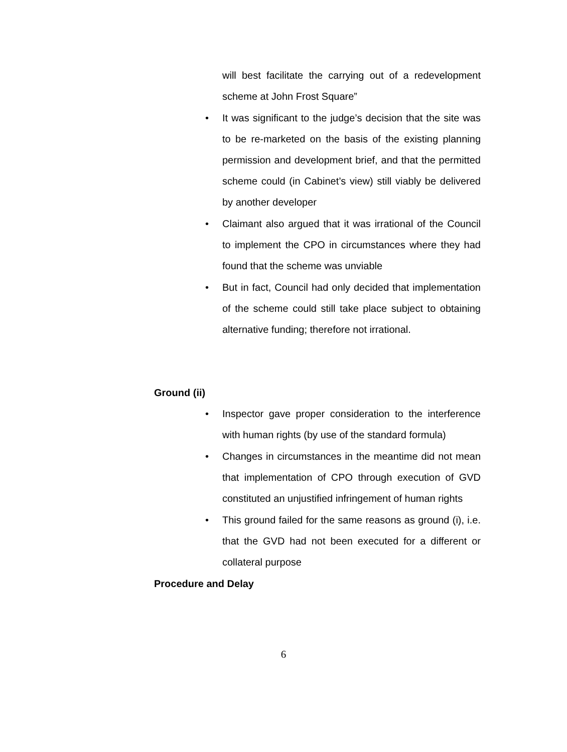will best facilitate the carrying out of a redevelopment scheme at John Frost Square”
• It was significant to the judge’s decision that the site was to be re-marketed on the basis of the existing planning permission and development brief, and that the permitted scheme could (in Cabinet’s view) still viably be delivered by another developer
• Claimant also argued that it was irrational of the Council to implement the CPO in circumstances where they had found that the scheme was unviable
• But in fact, Council had only decided that implementation of the scheme could still take place subject to obtaining alternative funding; therefore not irrational.
Ground (ii)
• Inspector gave proper consideration to the interference with human rights (by use of the standard formula)
• Changes in circumstances in the meantime did not mean that implementation of CPO through execution of GVD constituted an unjustified infringement of human rights
• This ground failed for the same reasons as ground (i), i.e. that the GVD had not been executed for a different or collateral purpose
Procedure and Delay
6